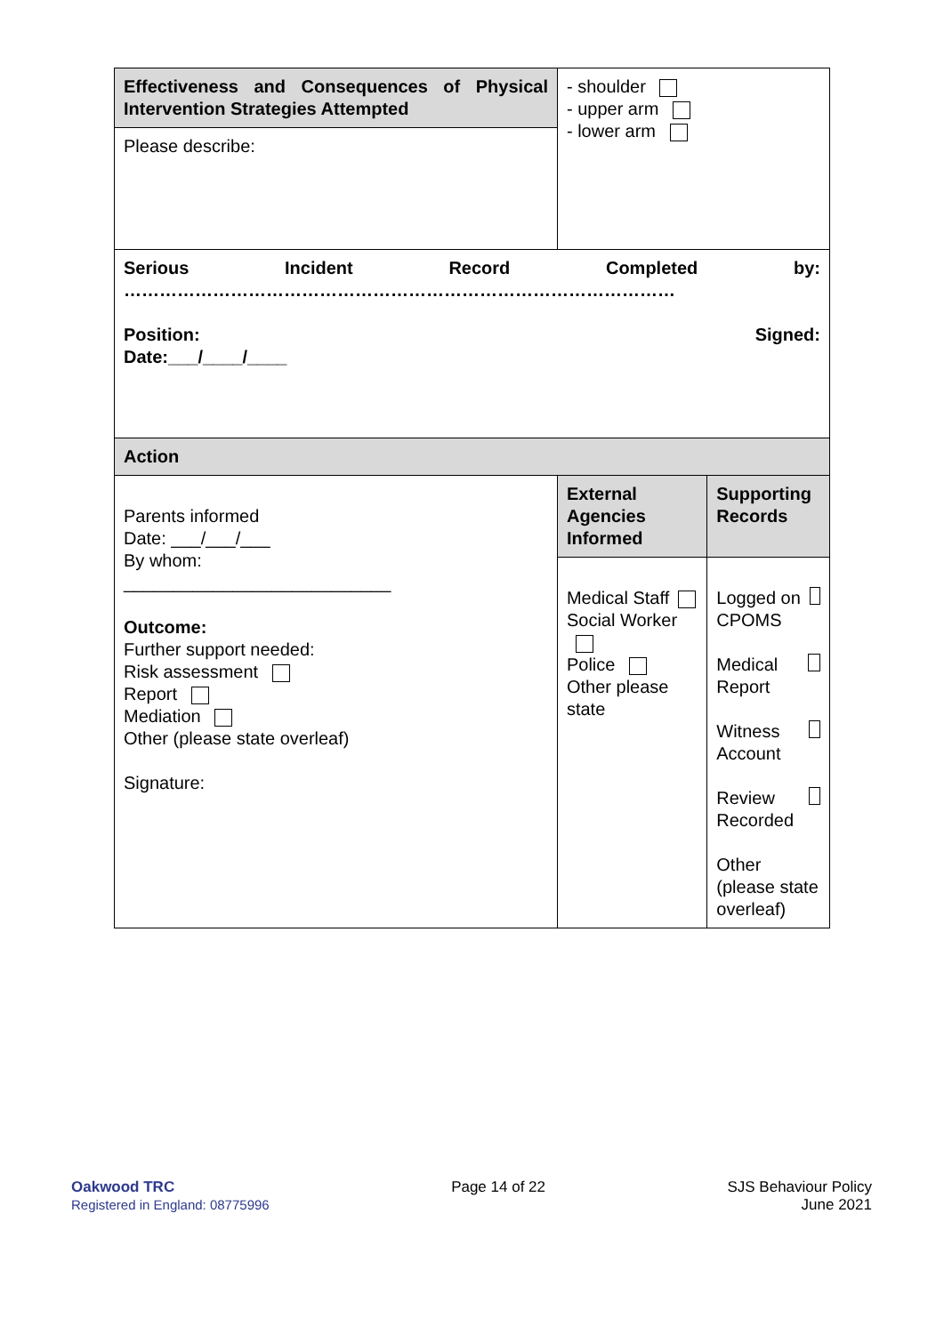| Effectiveness and Consequences of Physical Intervention Strategies Attempted | - shoulder - upper arm - lower arm | |
| Please describe: | | |
| Serious Incident Record Completed by: ………………………………………………………………………………… Position: Signed: Date:___/____/____ | | |
| Action | | |
| Parents informed Date: ___/___/___ By whom: ___________________________ Outcome: Further support needed: Risk assessment Report Mediation Other (please state overleaf) Signature: | External Agencies Informed | Supporting Records |
| | Medical Staff Social Worker Police Other please state | Logged on CPOMS Medical Report Witness Account Review Recorded Other (please state overleaf) |
Oakwood TRC
Registered in England: 08775996
Page 14 of 22 SJS Behaviour Policy
June 2021